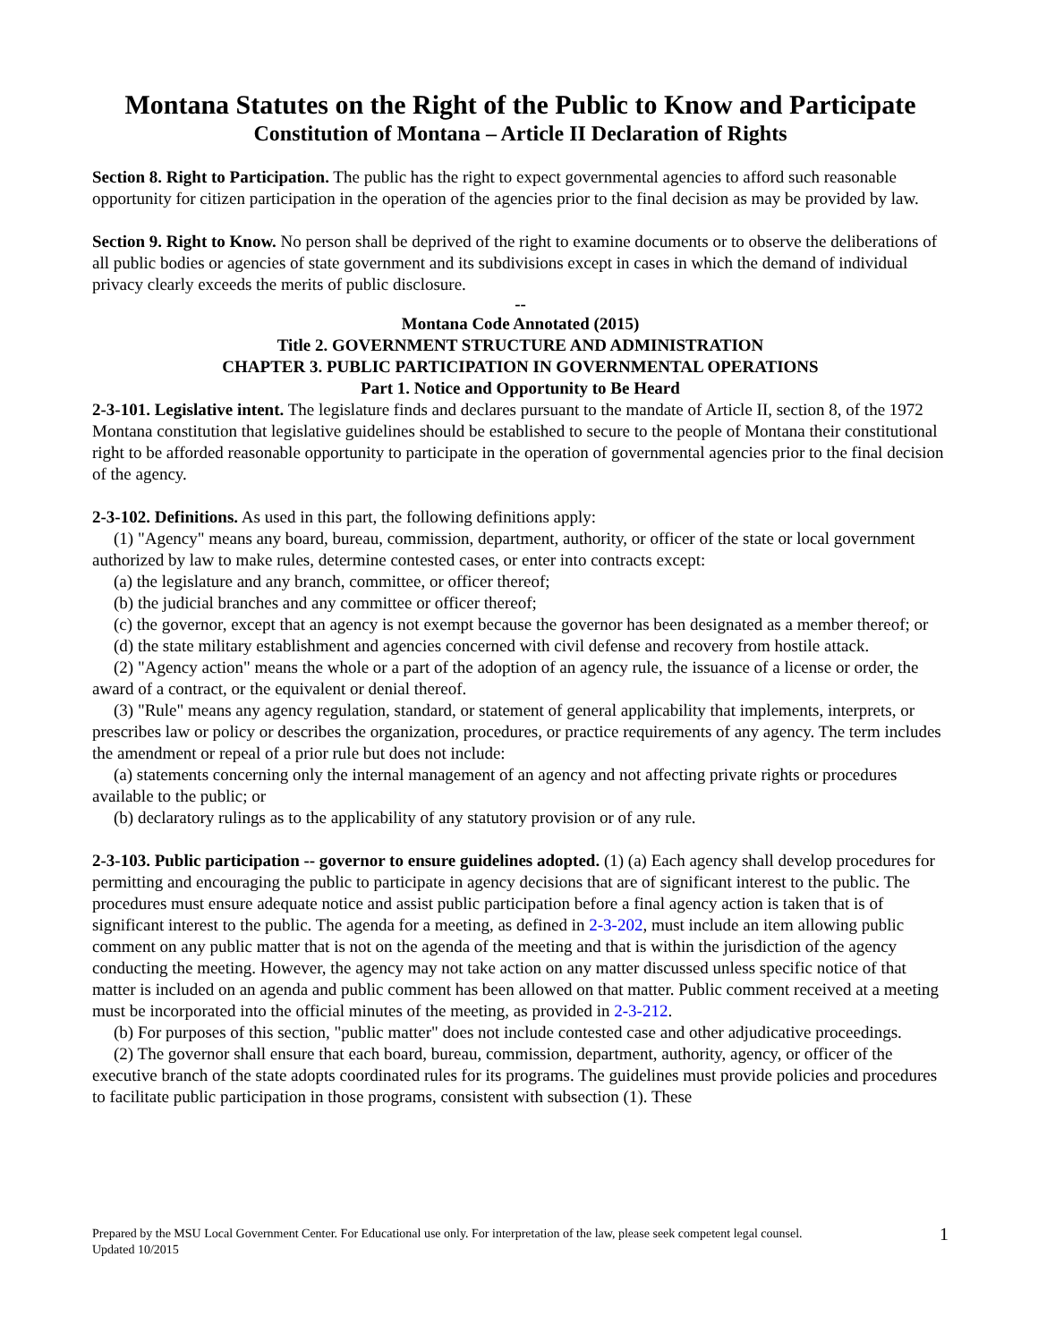Montana Statutes on the Right of the Public to Know and Participate
Constitution of Montana – Article II Declaration of Rights
Section 8. Right to Participation. The public has the right to expect governmental agencies to afford such reasonable opportunity for citizen participation in the operation of the agencies prior to the final decision as may be provided by law.
Section 9. Right to Know. No person shall be deprived of the right to examine documents or to observe the deliberations of all public bodies or agencies of state government and its subdivisions except in cases in which the demand of individual privacy clearly exceeds the merits of public disclosure.
--
Montana Code Annotated (2015)
Title 2. GOVERNMENT STRUCTURE AND ADMINISTRATION
CHAPTER 3. PUBLIC PARTICIPATION IN GOVERNMENTAL OPERATIONS
Part 1. Notice and Opportunity to Be Heard
2-3-101. Legislative intent. The legislature finds and declares pursuant to the mandate of Article II, section 8, of the 1972 Montana constitution that legislative guidelines should be established to secure to the people of Montana their constitutional right to be afforded reasonable opportunity to participate in the operation of governmental agencies prior to the final decision of the agency.
2-3-102. Definitions. As used in this part, the following definitions apply:
(1) "Agency" means any board, bureau, commission, department, authority, or officer of the state or local government authorized by law to make rules, determine contested cases, or enter into contracts except:
(a) the legislature and any branch, committee, or officer thereof;
(b) the judicial branches and any committee or officer thereof;
(c) the governor, except that an agency is not exempt because the governor has been designated as a member thereof; or
(d) the state military establishment and agencies concerned with civil defense and recovery from hostile attack.
(2) "Agency action" means the whole or a part of the adoption of an agency rule, the issuance of a license or order, the award of a contract, or the equivalent or denial thereof.
(3) "Rule" means any agency regulation, standard, or statement of general applicability that implements, interprets, or prescribes law or policy or describes the organization, procedures, or practice requirements of any agency. The term includes the amendment or repeal of a prior rule but does not include:
(a) statements concerning only the internal management of an agency and not affecting private rights or procedures available to the public; or
(b) declaratory rulings as to the applicability of any statutory provision or of any rule.
2-3-103. Public participation -- governor to ensure guidelines adopted. (1) (a) Each agency shall develop procedures for permitting and encouraging the public to participate in agency decisions that are of significant interest to the public. The procedures must ensure adequate notice and assist public participation before a final agency action is taken that is of significant interest to the public. The agenda for a meeting, as defined in 2-3-202, must include an item allowing public comment on any public matter that is not on the agenda of the meeting and that is within the jurisdiction of the agency conducting the meeting. However, the agency may not take action on any matter discussed unless specific notice of that matter is included on an agenda and public comment has been allowed on that matter. Public comment received at a meeting must be incorporated into the official minutes of the meeting, as provided in 2-3-212.
(b) For purposes of this section, "public matter" does not include contested case and other adjudicative proceedings.
(2) The governor shall ensure that each board, bureau, commission, department, authority, agency, or officer of the executive branch of the state adopts coordinated rules for its programs. The guidelines must provide policies and procedures to facilitate public participation in those programs, consistent with subsection (1). These
Prepared by the MSU Local Government Center. For Educational use only. For interpretation of the law, please seek competent legal counsel.
Updated 10/2015 1